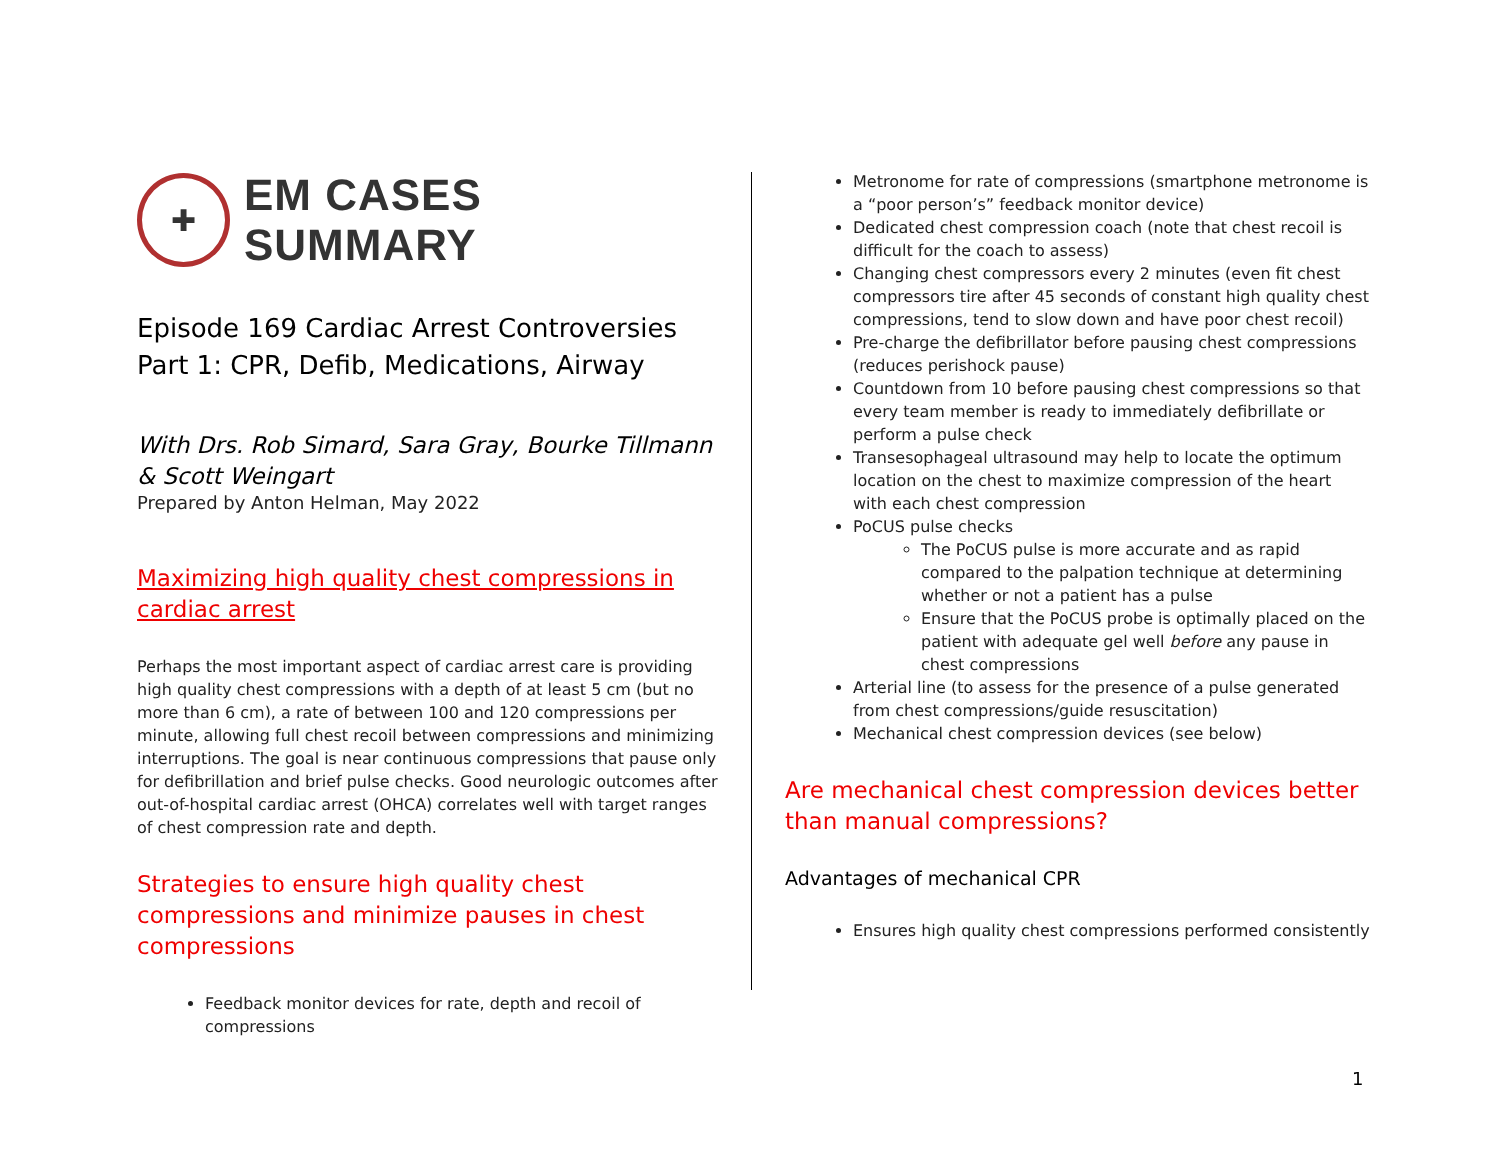✚
EM CASES SUMMARY
Episode 169 Cardiac Arrest Controversies Part 1: CPR, Defib, Medications, Airway
With Drs. Rob Simard, Sara Gray, Bourke Tillmann & Scott Weingart
Prepared by Anton Helman, May 2022
Maximizing high quality chest compressions in cardiac arrest
Perhaps the most important aspect of cardiac arrest care is providing high quality chest compressions with a depth of at least 5 cm (but no more than 6 cm), a rate of between 100 and 120 compressions per minute, allowing full chest recoil between compressions and minimizing interruptions. The goal is near continuous compressions that pause only for defibrillation and brief pulse checks. Good neurologic outcomes after out-of-hospital cardiac arrest (OHCA) correlates well with target ranges of chest compression rate and depth.
Strategies to ensure high quality chest compressions and minimize pauses in chest compressions
Feedback monitor devices for rate, depth and recoil of compressions
Metronome for rate of compressions (smartphone metronome is a “poor person’s” feedback monitor device)
Dedicated chest compression coach (note that chest recoil is difficult for the coach to assess)
Changing chest compressors every 2 minutes (even fit chest compressors tire after 45 seconds of constant high quality chest compressions, tend to slow down and have poor chest recoil)
Pre-charge the defibrillator before pausing chest compressions (reduces perishock pause)
Countdown from 10 before pausing chest compressions so that every team member is ready to immediately defibrillate or perform a pulse check
Transesophageal ultrasound may help to locate the optimum location on the chest to maximize compression of the heart with each chest compression
PoCUS pulse checks
The PoCUS pulse is more accurate and as rapid compared to the palpation technique at determining whether or not a patient has a pulse
Ensure that the PoCUS probe is optimally placed on the patient with adequate gel well before any pause in chest compressions
Arterial line (to assess for the presence of a pulse generated from chest compressions/guide resuscitation)
Mechanical chest compression devices (see below)
Are mechanical chest compression devices better than manual compressions?
Advantages of mechanical CPR
Ensures high quality chest compressions performed consistently
1